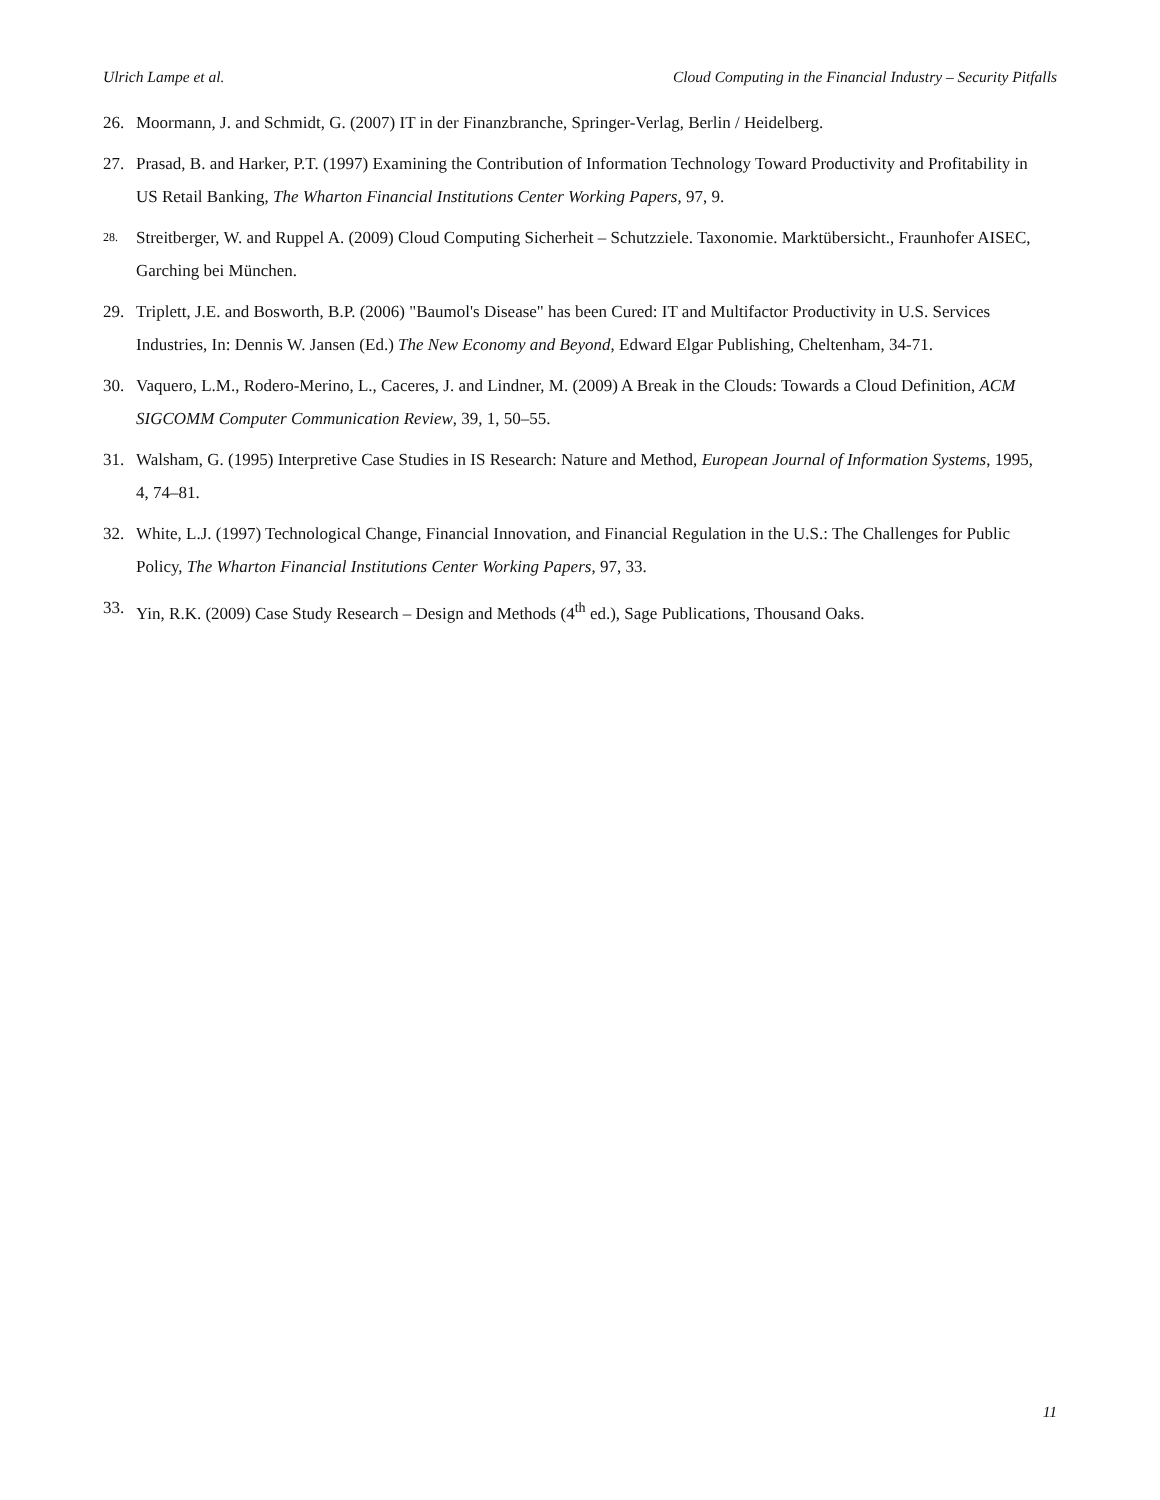Ulrich Lampe et al. Cloud Computing in the Financial Industry – Security Pitfalls
26. Moormann, J. and Schmidt, G. (2007) IT in der Finanzbranche, Springer-Verlag, Berlin / Heidelberg.
27. Prasad, B. and Harker, P.T. (1997) Examining the Contribution of Information Technology Toward Productivity and Profitability in US Retail Banking, The Wharton Financial Institutions Center Working Papers, 97, 9.
28. Streitberger, W. and Ruppel A. (2009) Cloud Computing Sicherheit – Schutzziele. Taxonomie. Marktübersicht., Fraunhofer AISEC, Garching bei München.
29. Triplett, J.E. and Bosworth, B.P. (2006) "Baumol's Disease" has been Cured: IT and Multifactor Productivity in U.S. Services Industries, In: Dennis W. Jansen (Ed.) The New Economy and Beyond, Edward Elgar Publishing, Cheltenham, 34-71.
30. Vaquero, L.M., Rodero-Merino, L., Caceres, J. and Lindner, M. (2009) A Break in the Clouds: Towards a Cloud Definition, ACM SIGCOMM Computer Communication Review, 39, 1, 50–55.
31. Walsham, G. (1995) Interpretive Case Studies in IS Research: Nature and Method, European Journal of Information Systems, 1995, 4, 74–81.
32. White, L.J. (1997) Technological Change, Financial Innovation, and Financial Regulation in the U.S.: The Challenges for Public Policy, The Wharton Financial Institutions Center Working Papers, 97, 33.
33. Yin, R.K. (2009) Case Study Research – Design and Methods (4<sup>th</sup> ed.), Sage Publications, Thousand Oaks.
11